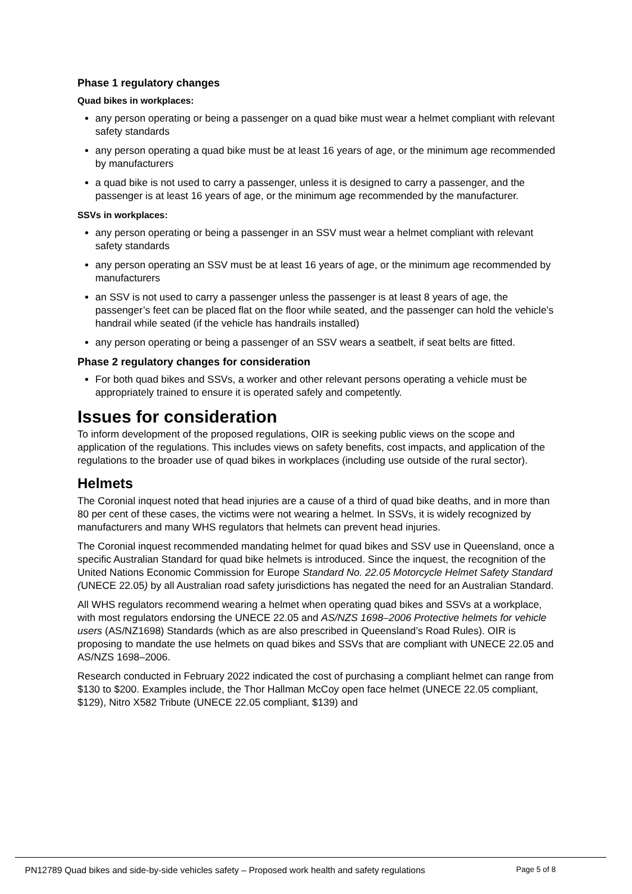Phase 1 regulatory changes
Quad bikes in workplaces:
any person operating or being a passenger on a quad bike must wear a helmet compliant with relevant safety standards
any person operating a quad bike must be at least 16 years of age, or the minimum age recommended by manufacturers
a quad bike is not used to carry a passenger, unless it is designed to carry a passenger, and the passenger is at least 16 years of age, or the minimum age recommended by the manufacturer.
SSVs in workplaces:
any person operating or being a passenger in an SSV must wear a helmet compliant with relevant safety standards
any person operating an SSV must be at least 16 years of age, or the minimum age recommended by manufacturers
an SSV is not used to carry a passenger unless the passenger is at least 8 years of age, the passenger’s feet can be placed flat on the floor while seated, and the passenger can hold the vehicle’s handrail while seated (if the vehicle has handrails installed)
any person operating or being a passenger of an SSV wears a seatbelt, if seat belts are fitted.
Phase 2 regulatory changes for consideration
For both quad bikes and SSVs, a worker and other relevant persons operating a vehicle must be appropriately trained to ensure it is operated safely and competently.
Issues for consideration
To inform development of the proposed regulations, OIR is seeking public views on the scope and application of the regulations. This includes views on safety benefits, cost impacts, and application of the regulations to the broader use of quad bikes in workplaces (including use outside of the rural sector).
Helmets
The Coronial inquest noted that head injuries are a cause of a third of quad bike deaths, and in more than 80 per cent of these cases, the victims were not wearing a helmet. In SSVs, it is widely recognized by manufacturers and many WHS regulators that helmets can prevent head injuries.
The Coronial inquest recommended mandating helmet for quad bikes and SSV use in Queensland, once a specific Australian Standard for quad bike helmets is introduced. Since the inquest, the recognition of the United Nations Economic Commission for Europe Standard No. 22.05 Motorcycle Helmet Safety Standard (UNECE 22.05) by all Australian road safety jurisdictions has negated the need for an Australian Standard.
All WHS regulators recommend wearing a helmet when operating quad bikes and SSVs at a workplace, with most regulators endorsing the UNECE 22.05 and AS/NZS 1698–2006 Protective helmets for vehicle users (AS/NZ1698) Standards (which as are also prescribed in Queensland’s Road Rules). OIR is proposing to mandate the use helmets on quad bikes and SSVs that are compliant with UNECE 22.05 and AS/NZS 1698–2006.
Research conducted in February 2022 indicated the cost of purchasing a compliant helmet can range from $130 to $200. Examples include, the Thor Hallman McCoy open face helmet (UNECE 22.05 compliant, $129), Nitro X582 Tribute (UNECE 22.05 compliant, $139) and
PN12789 Quad bikes and side-by-side vehicles safety – Proposed work health and safety regulations Page 5 of 8